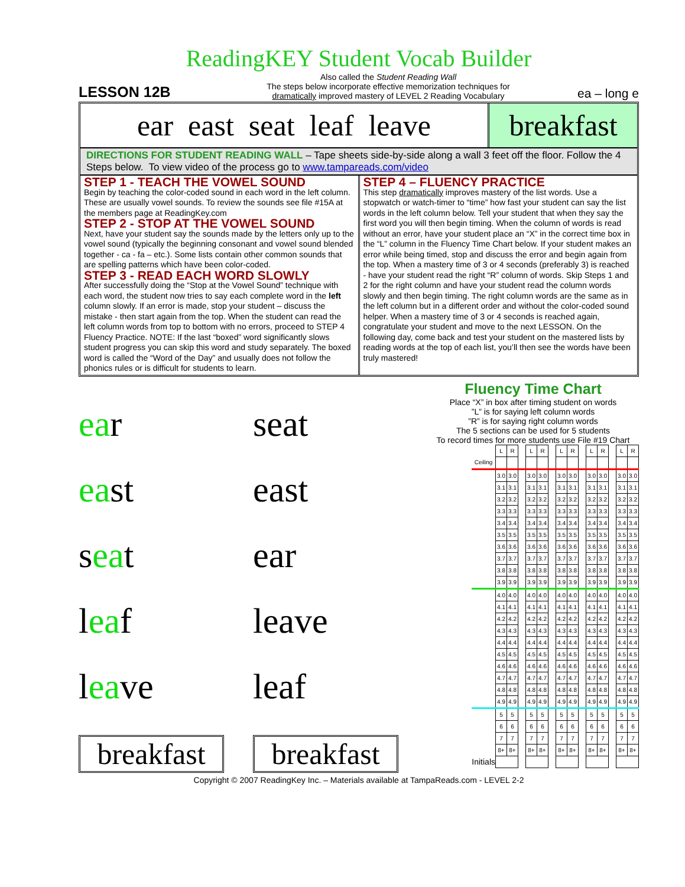ReadingKEY Student Vocab Builder
LESSON 12B
Also called the Student Reading Wall
The steps below incorporate effective memorization techniques for
dramatically improved mastery of LEVEL 2 Reading Vocabulary
ea – long e
ear east seat leaf leave breakfast
DIRECTIONS FOR STUDENT READING WALL – Tape sheets side-by-side along a wall 3 feet off the floor. Follow the 4 Steps below. To view video of the process go to www.tampareads.com/video
STEP 1 - TEACH THE VOWEL SOUND
Begin by teaching the color-coded sound in each word in the left column. These are usually vowel sounds. To review the sounds see file #15A at the members page at ReadingKey.com
STEP 2 - STOP AT THE VOWEL SOUND
Next, have your student say the sounds made by the letters only up to the vowel sound (typically the beginning consonant and vowel sound blended together - ca - fa – etc.). Some lists contain other common sounds that are spelling patterns which have been color-coded.
STEP 3 - READ EACH WORD SLOWLY
After successfully doing the “Stop at the Vowel Sound” technique with each word, the student now tries to say each complete word in the left column slowly. If an error is made, stop your student – discuss the mistake - then start again from the top. When the student can read the left column words from top to bottom with no errors, proceed to STEP 4 Fluency Practice. NOTE: If the last “boxed” word significantly slows student progress you can skip this word and study separately. The boxed word is called the “Word of the Day” and usually does not follow the phonics rules or is difficult for students to learn.
STEP 4 – FLUENCY PRACTICE
This step dramatically improves mastery of the list words. Use a stopwatch or watch-timer to “time” how fast your student can say the list words in the left column below. Tell your student that when they say the first word you will then begin timing. When the column of words is read without an error, have your student place an “X” in the correct time box in the “L” column in the Fluency Time Chart below. If your student makes an error while being timed, stop and discuss the error and begin again from the top. When a mastery time of 3 or 4 seconds (preferably 3) is reached - have your student read the right “R” column of words. Skip Steps 1 and 2 for the right column and have your student read the column words slowly and then begin timing. The right column words are the same as in the left column but in a different order and without the color-coded sound helper. When a mastery time of 3 or 4 seconds is reached again, congratulate your student and move to the next LESSON. On the following day, come back and test your student on the mastered lists by reading words at the top of each list, you’ll then see the words have been truly mastered!
ear seat
east east
seat ear
leaf leave
leave leaf
breakfast
breakfast
Fluency Time Chart
Place “X” in box after timing student on words
”L” is for saying left column words
”R” is for saying right column words
The 5 sections can be used for 5 students
To record times for more students use File #19 Chart
| | L | R | | L | R | | L | R | | L | R | | L | R |
| Ceiling | | | | | | | | | | | | | | |
| | 3.0 | 3.0 | | 3.0 | 3.0 | | 3.0 | 3.0 | | 3.0 | 3.0 | | 3.0 | 3.0 |
| | 3.1 | 3.1 | | 3.1 | 3.1 | | 3.1 | 3.1 | | 3.1 | 3.1 | | 3.1 | 3.1 |
| | 3.2 | 3.2 | | 3.2 | 3.2 | | 3.2 | 3.2 | | 3.2 | 3.2 | | 3.2 | 3.2 |
| | 3.3 | 3.3 | | 3.3 | 3.3 | | 3.3 | 3.3 | | 3.3 | 3.3 | | 3.3 | 3.3 |
| | 3.4 | 3.4 | | 3.4 | 3.4 | | 3.4 | 3.4 | | 3.4 | 3.4 | | 3.4 | 3.4 |
| | 3.5 | 3.5 | | 3.5 | 3.5 | | 3.5 | 3.5 | | 3.5 | 3.5 | | 3.5 | 3.5 |
| | 3.6 | 3.6 | | 3.6 | 3.6 | | 3.6 | 3.6 | | 3.6 | 3.6 | | 3.6 | 3.6 |
| | 3.7 | 3.7 | | 3.7 | 3.7 | | 3.7 | 3.7 | | 3.7 | 3.7 | | 3.7 | 3.7 |
| | 3.8 | 3.8 | | 3.8 | 3.8 | | 3.8 | 3.8 | | 3.8 | 3.8 | | 3.8 | 3.8 |
| | 3.9 | 3.9 | | 3.9 | 3.9 | | 3.9 | 3.9 | | 3.9 | 3.9 | | 3.9 | 3.9 |
| | 4.0 | 4.0 | | 4.0 | 4.0 | | 4.0 | 4.0 | | 4.0 | 4.0 | | 4.0 | 4.0 |
| | 4.1 | 4.1 | | 4.1 | 4.1 | | 4.1 | 4.1 | | 4.1 | 4.1 | | 4.1 | 4.1 |
| | 4.2 | 4.2 | | 4.2 | 4.2 | | 4.2 | 4.2 | | 4.2 | 4.2 | | 4.2 | 4.2 |
| | 4.3 | 4.3 | | 4.3 | 4.3 | | 4.3 | 4.3 | | 4.3 | 4.3 | | 4.3 | 4.3 |
| | 4.4 | 4.4 | | 4.4 | 4.4 | | 4.4 | 4.4 | | 4.4 | 4.4 | | 4.4 | 4.4 |
| | 4.5 | 4.5 | | 4.5 | 4.5 | | 4.5 | 4.5 | | 4.5 | 4.5 | | 4.5 | 4.5 |
| | 4.6 | 4.6 | | 4.6 | 4.6 | | 4.6 | 4.6 | | 4.6 | 4.6 | | 4.6 | 4.6 |
| | 4.7 | 4.7 | | 4.7 | 4.7 | | 4.7 | 4.7 | | 4.7 | 4.7 | | 4.7 | 4.7 |
| | 4.8 | 4.8 | | 4.8 | 4.8 | | 4.8 | 4.8 | | 4.8 | 4.8 | | 4.8 | 4.8 |
| | 4.9 | 4.9 | | 4.9 | 4.9 | | 4.9 | 4.9 | | 4.9 | 4.9 | | 4.9 | 4.9 |
| | 5 | 5 | | 5 | 5 | | 5 | 5 | | 5 | 5 | | 5 | 5 |
| | 6 | 6 | | 6 | 6 | | 6 | 6 | | 6 | 6 | | 6 | 6 |
| | 7 | 7 | | 7 | 7 | | 7 | 7 | | 7 | 7 | | 7 | 7 |
| | 8+ | 8+ | | 8+ | 8+ | | 8+ | 8+ | | 8+ | 8+ | | 8+ | 8+ |
| Initials | | | | | | | | | | | | | | |
Copyright © 2007 ReadingKey Inc. – Materials available at TampaReads.com - LEVEL 2-2